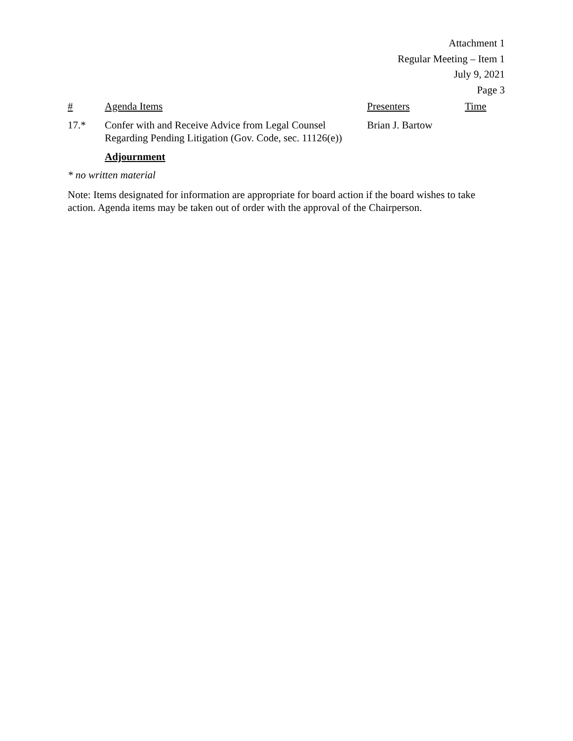Attachment 1
Regular Meeting – Item 1
July 9, 2021
Page 3
| # | Agenda Items | Presenters | Time |
| --- | --- | --- | --- |
| 17.* | Confer with and Receive Advice from Legal Counsel Regarding Pending Litigation (Gov. Code, sec. 11126(e)) | Brian J. Bartow | |
| | Adjournment | | |
* no written material
Note: Items designated for information are appropriate for board action if the board wishes to take action. Agenda items may be taken out of order with the approval of the Chairperson.